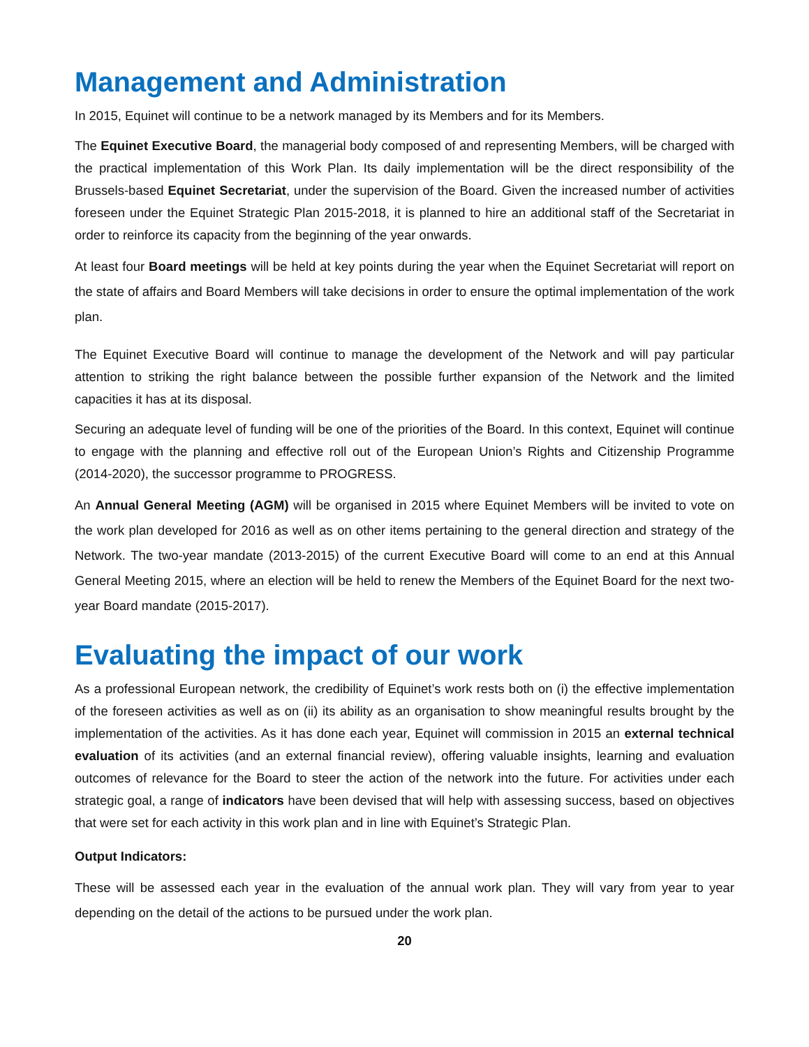Management and Administration
In 2015, Equinet will continue to be a network managed by its Members and for its Members.
The Equinet Executive Board, the managerial body composed of and representing Members, will be charged with the practical implementation of this Work Plan. Its daily implementation will be the direct responsibility of the Brussels-based Equinet Secretariat, under the supervision of the Board. Given the increased number of activities foreseen under the Equinet Strategic Plan 2015-2018, it is planned to hire an additional staff of the Secretariat in order to reinforce its capacity from the beginning of the year onwards.
At least four Board meetings will be held at key points during the year when the Equinet Secretariat will report on the state of affairs and Board Members will take decisions in order to ensure the optimal implementation of the work plan.
The Equinet Executive Board will continue to manage the development of the Network and will pay particular attention to striking the right balance between the possible further expansion of the Network and the limited capacities it has at its disposal.
Securing an adequate level of funding will be one of the priorities of the Board. In this context, Equinet will continue to engage with the planning and effective roll out of the European Union’s Rights and Citizenship Programme (2014-2020), the successor programme to PROGRESS.
An Annual General Meeting (AGM) will be organised in 2015 where Equinet Members will be invited to vote on the work plan developed for 2016 as well as on other items pertaining to the general direction and strategy of the Network. The two-year mandate (2013-2015) of the current Executive Board will come to an end at this Annual General Meeting 2015, where an election will be held to renew the Members of the Equinet Board for the next two-year Board mandate (2015-2017).
Evaluating the impact of our work
As a professional European network, the credibility of Equinet’s work rests both on (i) the effective implementation of the foreseen activities as well as on (ii) its ability as an organisation to show meaningful results brought by the implementation of the activities. As it has done each year, Equinet will commission in 2015 an external technical evaluation of its activities (and an external financial review), offering valuable insights, learning and evaluation outcomes of relevance for the Board to steer the action of the network into the future. For activities under each strategic goal, a range of indicators have been devised that will help with assessing success, based on objectives that were set for each activity in this work plan and in line with Equinet’s Strategic Plan.
Output Indicators:
These will be assessed each year in the evaluation of the annual work plan. They will vary from year to year depending on the detail of the actions to be pursued under the work plan.
20